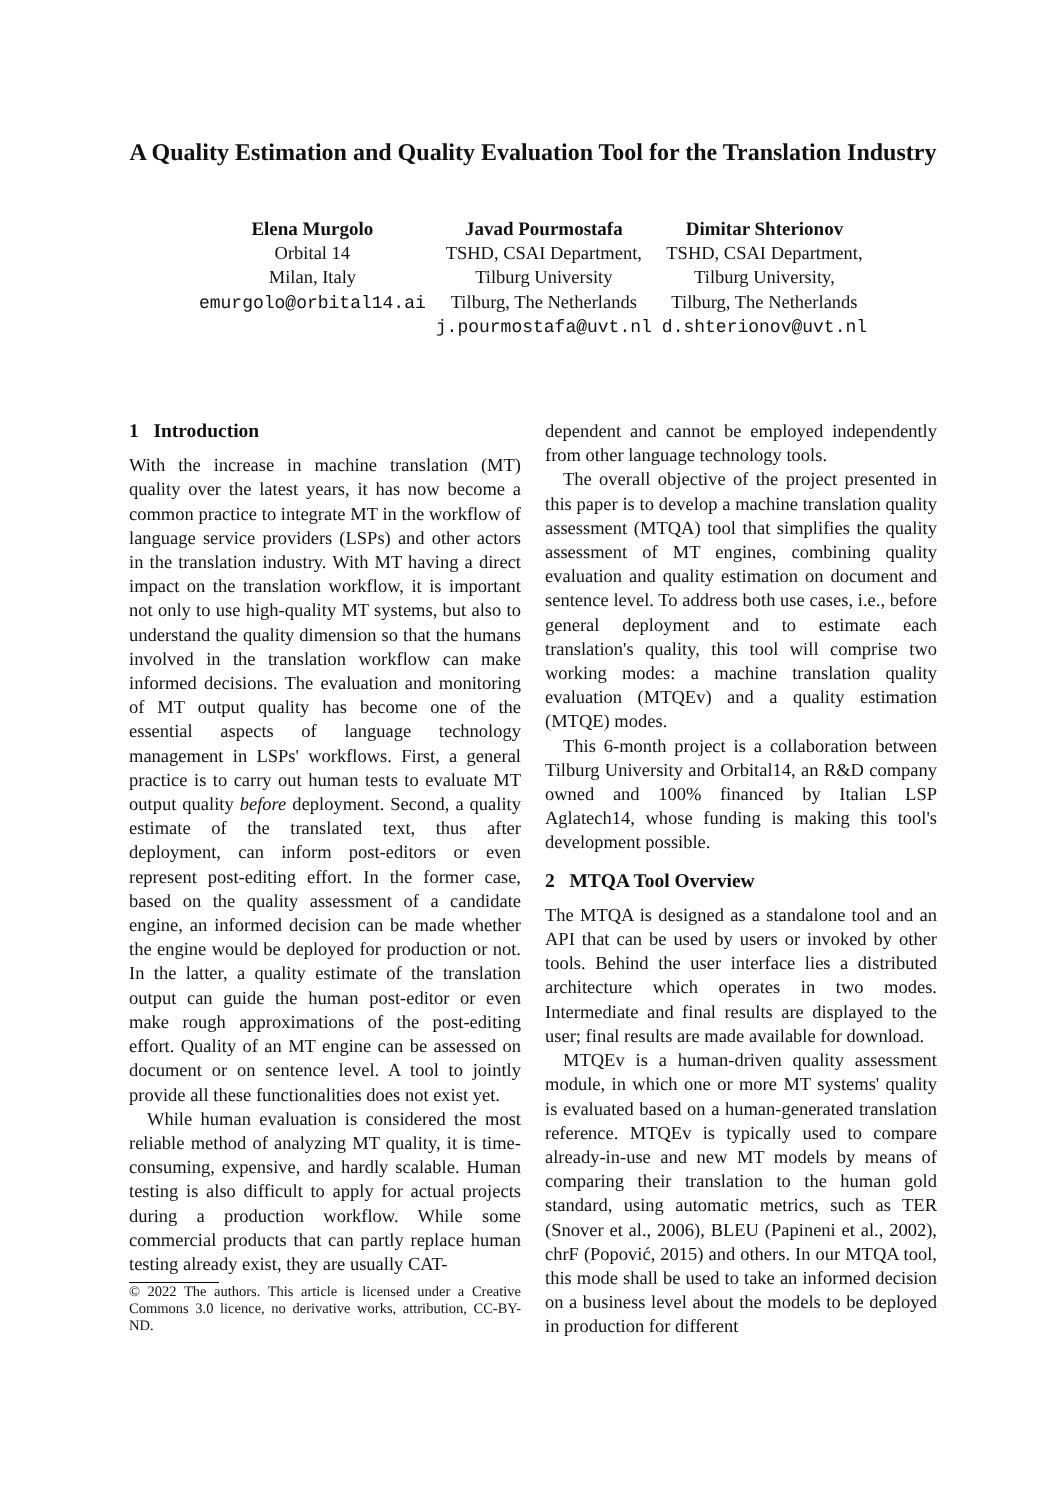A Quality Estimation and Quality Evaluation Tool for the Translation Industry
Elena Murgolo
Orbital 14
Milan, Italy
emurgolo@orbital14.ai
Javad Pourmostafa
TSHD, CSAI Department,
Tilburg University
Tilburg, The Netherlands
j.pourmostafa@uvt.nl
Dimitar Shterionov
TSHD, CSAI Department,
Tilburg University,
Tilburg, The Netherlands
d.shterionov@uvt.nl
1 Introduction
With the increase in machine translation (MT) quality over the latest years, it has now become a common practice to integrate MT in the workflow of language service providers (LSPs) and other actors in the translation industry. With MT having a direct impact on the translation workflow, it is important not only to use high-quality MT systems, but also to understand the quality dimension so that the humans involved in the translation workflow can make informed decisions. The evaluation and monitoring of MT output quality has become one of the essential aspects of language technology management in LSPs' workflows. First, a general practice is to carry out human tests to evaluate MT output quality before deployment. Second, a quality estimate of the translated text, thus after deployment, can inform post-editors or even represent post-editing effort. In the former case, based on the quality assessment of a candidate engine, an informed decision can be made whether the engine would be deployed for production or not. In the latter, a quality estimate of the translation output can guide the human post-editor or even make rough approximations of the post-editing effort. Quality of an MT engine can be assessed on document or on sentence level. A tool to jointly provide all these functionalities does not exist yet.
While human evaluation is considered the most reliable method of analyzing MT quality, it is time-consuming, expensive, and hardly scalable. Human testing is also difficult to apply for actual projects during a production workflow. While some commercial products that can partly replace human testing already exist, they are usually CAT-
© 2022 The authors. This article is licensed under a Creative Commons 3.0 licence, no derivative works, attribution, CC-BY-ND.
dependent and cannot be employed independently from other language technology tools.
The overall objective of the project presented in this paper is to develop a machine translation quality assessment (MTQA) tool that simplifies the quality assessment of MT engines, combining quality evaluation and quality estimation on document and sentence level. To address both use cases, i.e., before general deployment and to estimate each translation's quality, this tool will comprise two working modes: a machine translation quality evaluation (MTQEv) and a quality estimation (MTQE) modes.
This 6-month project is a collaboration between Tilburg University and Orbital14, an R&D company owned and 100% financed by Italian LSP Aglatech14, whose funding is making this tool's development possible.
2 MTQA Tool Overview
The MTQA is designed as a standalone tool and an API that can be used by users or invoked by other tools. Behind the user interface lies a distributed architecture which operates in two modes. Intermediate and final results are displayed to the user; final results are made available for download.
MTQEv is a human-driven quality assessment module, in which one or more MT systems' quality is evaluated based on a human-generated translation reference. MTQEv is typically used to compare already-in-use and new MT models by means of comparing their translation to the human gold standard, using automatic metrics, such as TER (Snover et al., 2006), BLEU (Papineni et al., 2002), chrF (Popović, 2015) and others. In our MTQA tool, this mode shall be used to take an informed decision on a business level about the models to be deployed in production for different